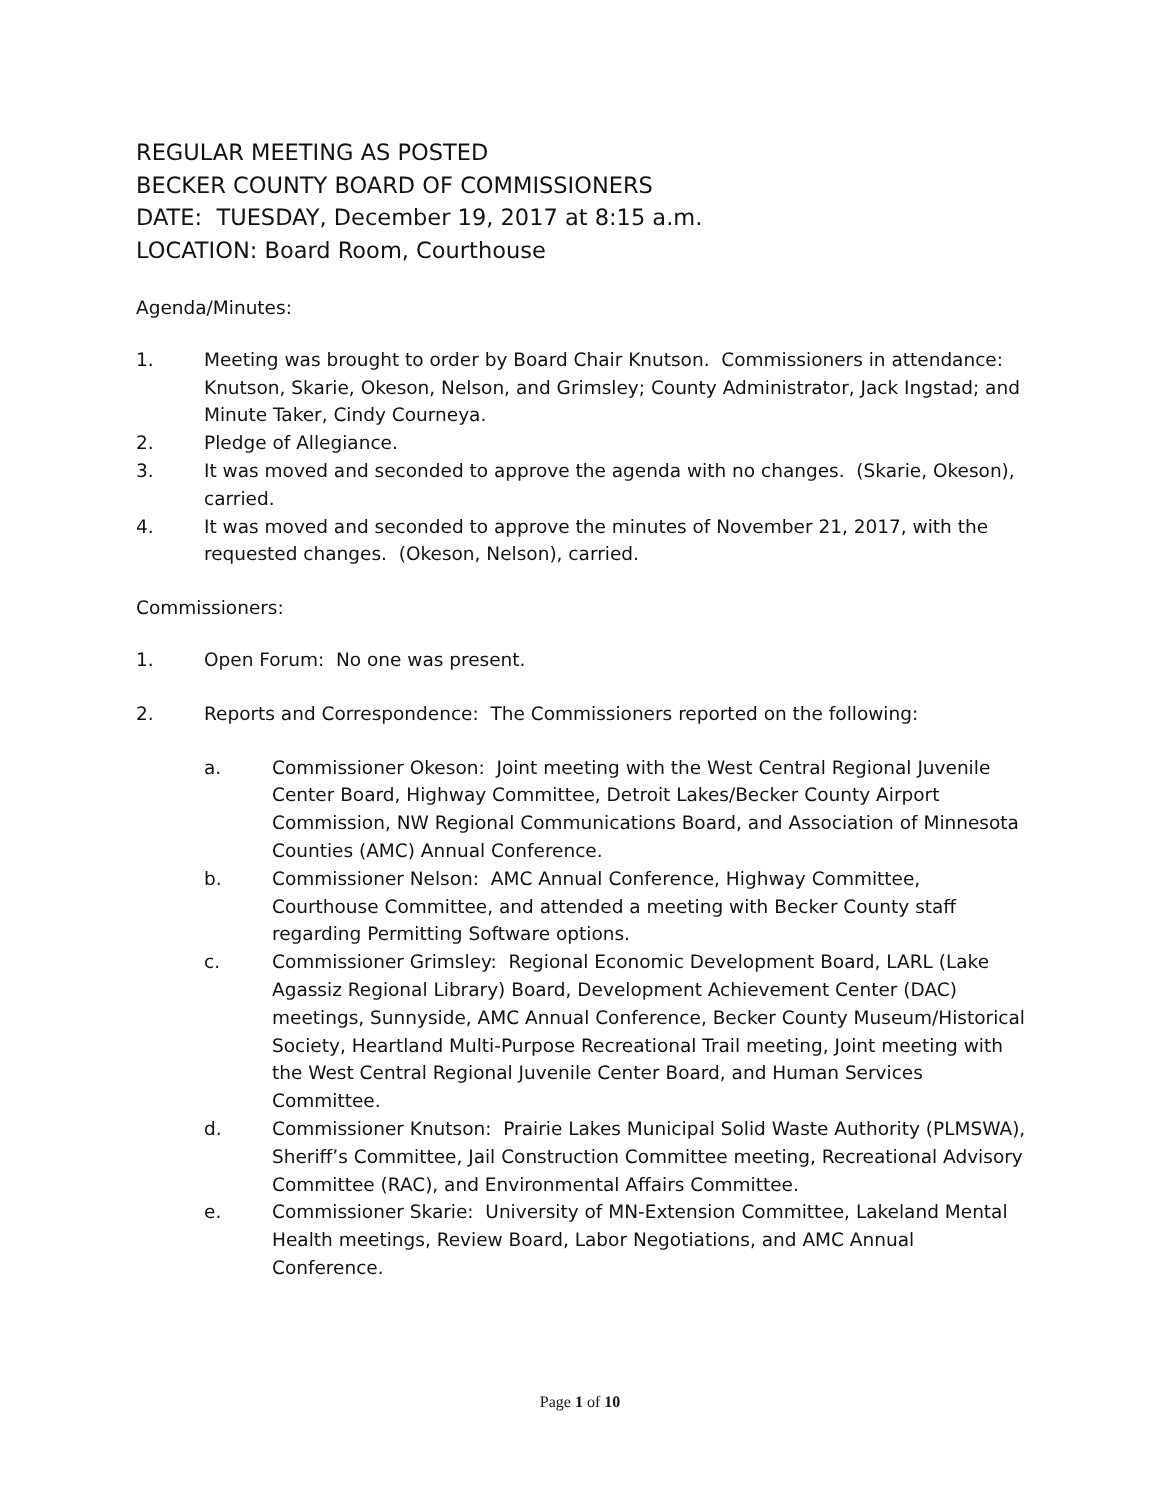REGULAR MEETING AS POSTED
BECKER COUNTY BOARD OF COMMISSIONERS
DATE: TUESDAY, December 19, 2017 at 8:15 a.m.
LOCATION: Board Room, Courthouse
Agenda/Minutes:
1. Meeting was brought to order by Board Chair Knutson. Commissioners in attendance: Knutson, Skarie, Okeson, Nelson, and Grimsley; County Administrator, Jack Ingstad; and Minute Taker, Cindy Courneya.
2. Pledge of Allegiance.
3. It was moved and seconded to approve the agenda with no changes. (Skarie, Okeson), carried.
4. It was moved and seconded to approve the minutes of November 21, 2017, with the requested changes. (Okeson, Nelson), carried.
Commissioners:
1. Open Forum: No one was present.
2. Reports and Correspondence: The Commissioners reported on the following:
a. Commissioner Okeson: Joint meeting with the West Central Regional Juvenile Center Board, Highway Committee, Detroit Lakes/Becker County Airport Commission, NW Regional Communications Board, and Association of Minnesota Counties (AMC) Annual Conference.
b. Commissioner Nelson: AMC Annual Conference, Highway Committee, Courthouse Committee, and attended a meeting with Becker County staff regarding Permitting Software options.
c. Commissioner Grimsley: Regional Economic Development Board, LARL (Lake Agassiz Regional Library) Board, Development Achievement Center (DAC) meetings, Sunnyside, AMC Annual Conference, Becker County Museum/Historical Society, Heartland Multi-Purpose Recreational Trail meeting, Joint meeting with the West Central Regional Juvenile Center Board, and Human Services Committee.
d. Commissioner Knutson: Prairie Lakes Municipal Solid Waste Authority (PLMSWA), Sheriff’s Committee, Jail Construction Committee meeting, Recreational Advisory Committee (RAC), and Environmental Affairs Committee.
e. Commissioner Skarie: University of MN-Extension Committee, Lakeland Mental Health meetings, Review Board, Labor Negotiations, and AMC Annual Conference.
Page 1 of 10